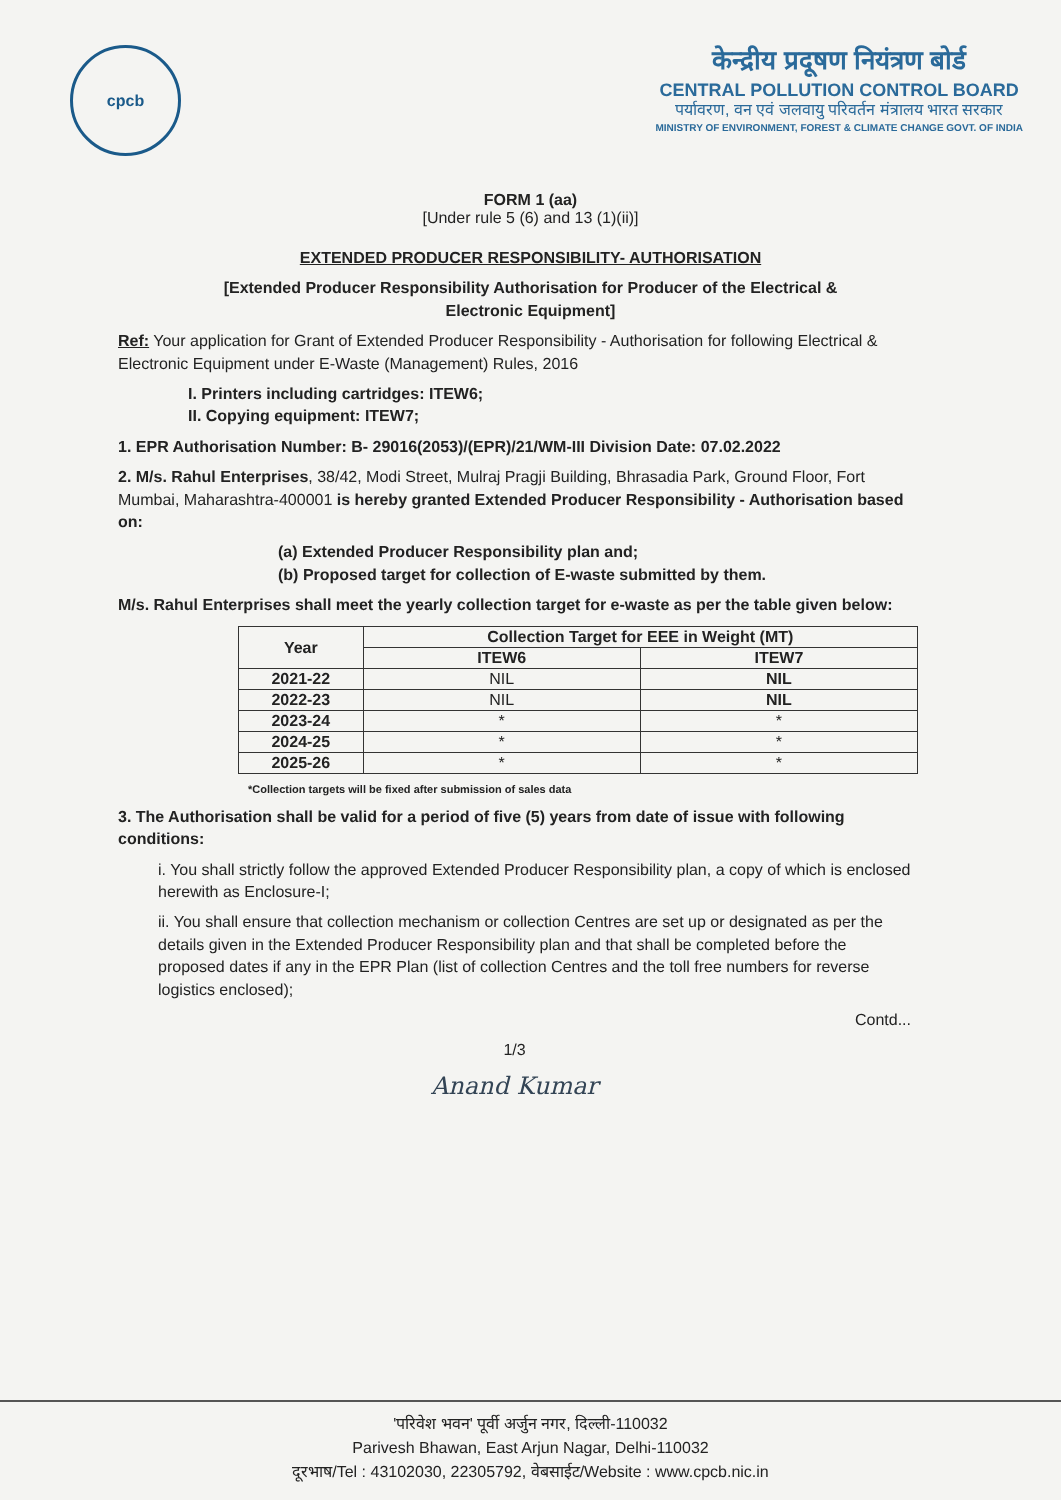cpcb
केन्द्रीय प्रदूषण नियंत्रण बोर्ड
CENTRAL POLLUTION CONTROL BOARD
पर्यावरण, वन एवं जलवायु परिवर्तन मंत्रालय भारत सरकार
MINISTRY OF ENVIRONMENT, FOREST & CLIMATE CHANGE GOVT. OF INDIA
FORM 1 (aa)
[Under rule 5 (6) and 13 (1)(ii)]
EXTENDED PRODUCER RESPONSIBILITY- AUTHORISATION
[Extended Producer Responsibility Authorisation for Producer of the Electrical &
Electronic Equipment]
Ref: Your application for Grant of Extended Producer Responsibility - Authorisation for following Electrical & Electronic Equipment under E-Waste (Management) Rules, 2016
I. Printers including cartridges: ITEW6;
II. Copying equipment: ITEW7;
1. EPR Authorisation Number: B- 29016(2053)/(EPR)/21/WM-III Division Date: 07.02.2022
2. M/s. Rahul Enterprises, 38/42, Modi Street, Mulraj Pragji Building, Bhrasadia Park, Ground Floor, Fort Mumbai, Maharashtra-400001 is hereby granted Extended Producer Responsibility - Authorisation based on:
(a) Extended Producer Responsibility plan and;
(b) Proposed target for collection of E-waste submitted by them.
M/s. Rahul Enterprises shall meet the yearly collection target for e-waste as per the table given below:
| Year | Collection Target for EEE in Weight (MT) | |
| --- | --- | --- |
| | ITEW6 | ITEW7 |
| 2021-22 | NIL | NIL |
| 2022-23 | NIL | NIL |
| 2023-24 | * | * |
| 2024-25 | * | * |
| 2025-26 | * | * |
*Collection targets will be fixed after submission of sales data
3. The Authorisation shall be valid for a period of five (5) years from date of issue with following conditions:
i. You shall strictly follow the approved Extended Producer Responsibility plan, a copy of which is enclosed herewith as Enclosure-I;
ii. You shall ensure that collection mechanism or collection Centres are set up or designated as per the details given in the Extended Producer Responsibility plan and that shall be completed before the proposed dates if any in the EPR Plan (list of collection Centres and the toll free numbers for reverse logistics enclosed);
Contd...
1/3
Anand Kumar
'परिवेश भवन' पूर्वी अर्जुन नगर, दिल्ली-110032
Parivesh Bhawan, East Arjun Nagar, Delhi-110032
दूरभाष/Tel : 43102030, 22305792, वेबसाईट/Website : www.cpcb.nic.in